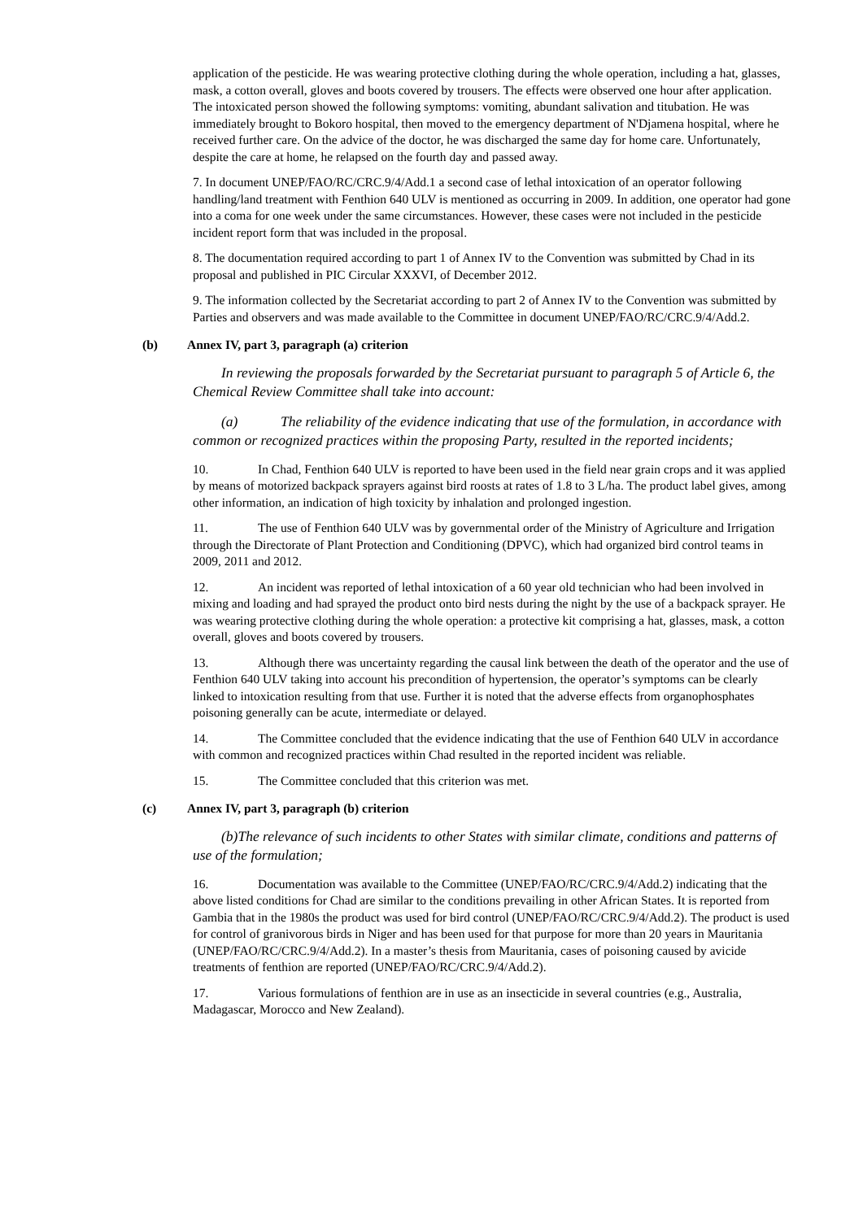application of the pesticide. He was wearing protective clothing during the whole operation, including a hat, glasses, mask, a cotton overall, gloves and boots covered by trousers. The effects were observed one hour after application. The intoxicated person showed the following symptoms: vomiting, abundant salivation and titubation. He was immediately brought to Bokoro hospital, then moved to the emergency department of N'Djamena hospital, where he received further care. On the advice of the doctor, he was discharged the same day for home care. Unfortunately, despite the care at home, he relapsed on the fourth day and passed away.
7. In document UNEP/FAO/RC/CRC.9/4/Add.1 a second case of lethal intoxication of an operator following handling/land treatment with Fenthion 640 ULV is mentioned as occurring in 2009. In addition, one operator had gone into a coma for one week under the same circumstances. However, these cases were not included in the pesticide incident report form that was included in the proposal.
8. The documentation required according to part 1 of Annex IV to the Convention was submitted by Chad in its proposal and published in PIC Circular XXXVI, of December 2012.
9. The information collected by the Secretariat according to part 2 of Annex IV to the Convention was submitted by Parties and observers and was made available to the Committee in document UNEP/FAO/RC/CRC.9/4/Add.2.
(b) Annex IV, part 3, paragraph (a) criterion
In reviewing the proposals forwarded by the Secretariat pursuant to paragraph 5 of Article 6, the Chemical Review Committee shall take into account:
(a) The reliability of the evidence indicating that use of the formulation, in accordance with common or recognized practices within the proposing Party, resulted in the reported incidents;
10. In Chad, Fenthion 640 ULV is reported to have been used in the field near grain crops and it was applied by means of motorized backpack sprayers against bird roosts at rates of 1.8 to 3 L/ha. The product label gives, among other information, an indication of high toxicity by inhalation and prolonged ingestion.
11. The use of Fenthion 640 ULV was by governmental order of the Ministry of Agriculture and Irrigation through the Directorate of Plant Protection and Conditioning (DPVC), which had organized bird control teams in 2009, 2011 and 2012.
12. An incident was reported of lethal intoxication of a 60 year old technician who had been involved in mixing and loading and had sprayed the product onto bird nests during the night by the use of a backpack sprayer. He was wearing protective clothing during the whole operation: a protective kit comprising a hat, glasses, mask, a cotton overall, gloves and boots covered by trousers.
13. Although there was uncertainty regarding the causal link between the death of the operator and the use of Fenthion 640 ULV taking into account his precondition of hypertension, the operator’s symptoms can be clearly linked to intoxication resulting from that use. Further it is noted that the adverse effects from organophosphates poisoning generally can be acute, intermediate or delayed.
14. The Committee concluded that the evidence indicating that the use of Fenthion 640 ULV in accordance with common and recognized practices within Chad resulted in the reported incident was reliable.
15. The Committee concluded that this criterion was met.
(c) Annex IV, part 3, paragraph (b) criterion
(b)The relevance of such incidents to other States with similar climate, conditions and patterns of use of the formulation;
16. Documentation was available to the Committee (UNEP/FAO/RC/CRC.9/4/Add.2) indicating that the above listed conditions for Chad are similar to the conditions prevailing in other African States. It is reported from Gambia that in the 1980s the product was used for bird control (UNEP/FAO/RC/CRC.9/4/Add.2). The product is used for control of granivorous birds in Niger and has been used for that purpose for more than 20 years in Mauritania (UNEP/FAO/RC/CRC.9/4/Add.2). In a master’s thesis from Mauritania, cases of poisoning caused by avicide treatments of fenthion are reported (UNEP/FAO/RC/CRC.9/4/Add.2).
17. Various formulations of fenthion are in use as an insecticide in several countries (e.g., Australia, Madagascar, Morocco and New Zealand).